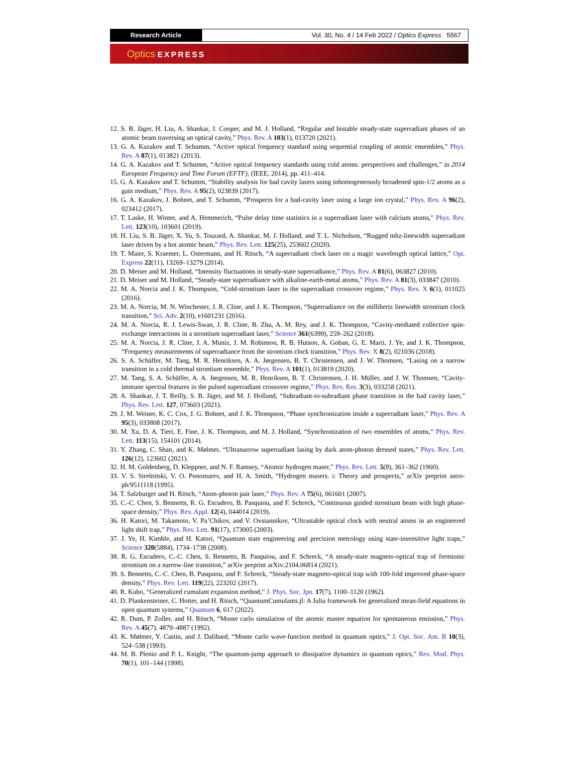Research Article Vol. 30, No. 4 / 14 Feb 2022 / Optics Express 5567
Optics EXPRESS
12. S. B. Jäger, H. Liu, A. Shankar, J. Cooper, and M. J. Holland, “Regular and bistable steady-state superradiant phases of an atomic beam traversing an optical cavity,” Phys. Rev. A 103(1), 013720 (2021).
13. G. A. Kazakov and T. Schumm, “Active optical frequency standard using sequential coupling of atomic ensembles,” Phys. Rev. A 87(1), 013821 (2013).
14. G. A. Kazakov and T. Schumm, “Active optical frequency standards using cold atoms: perspectives and challenges,” in 2014 European Frequency and Time Forum (EFTF), (IEEE, 2014), pp. 411–414.
15. G. A. Kazakov and T. Schumm, “Stability analysis for bad cavity lasers using inhomogeneously broadened spin-1/2 atoms as a gain medium,” Phys. Rev. A 95(2), 023839 (2017).
16. G. A. Kazakov, J. Bohnet, and T. Schumm, “Prospects for a bad-cavity laser using a large ion crystal,” Phys. Rev. A 96(2), 023412 (2017).
17. T. Laske, H. Winter, and A. Hemmerich, “Pulse delay time statistics in a superradiant laser with calcium atoms,” Phys. Rev. Lett. 123(10), 103601 (2019).
18. H. Liu, S. B. Jäger, X. Yu, S. Touzard, A. Shankar, M. J. Holland, and T. L. Nicholson, “Rugged mhz-linewidth superradiant laser driven by a hot atomic beam,” Phys. Rev. Lett. 125(25), 253602 (2020).
19. T. Maier, S. Kraemer, L. Ostermann, and H. Ritsch, “A superradiant clock laser on a magic wavelength optical lattice,” Opt. Express 22(11), 13269–13279 (2014).
20. D. Meiser and M. Holland, “Intensity fluctuations in steady-state superradiance,” Phys. Rev. A 81(6), 063827 (2010).
21. D. Meiser and M. Holland, “Steady-state superradiance with alkaline-earth-metal atoms,” Phys. Rev. A 81(3), 033847 (2010).
22. M. A. Norcia and J. K. Thompson, “Cold-strontium laser in the superradiant crossover regime,” Phys. Rev. X 6(1), 011025 (2016).
23. M. A. Norcia, M. N. Winchester, J. R. Cline, and J. K. Thompson, “Superradiance on the millihertz linewidth strontium clock transition,” Sci. Adv. 2(10), e1601231 (2016).
24. M. A. Norcia, R. J. Lewis-Swan, J. R. Cline, B. Zhu, A. M. Rey, and J. K. Thompson, “Cavity-mediated collective spin-exchange interactions in a strontium superradiant laser,” Science 361(6399), 259–262 (2018).
25. M. A. Norcia, J. R. Cline, J. A. Muniz, J. M. Robinson, R. B. Hutson, A. Goban, G. E. Marti, J. Ye, and J. K. Thompson, “Frequency measurements of superradiance from the strontium clock transition,” Phys. Rev. X 8(2), 021036 (2018).
26. S. A. Schäffer, M. Tang, M. R. Henriksen, A. A. Jørgensen, B. T. Christensen, and J. W. Thomsen, “Lasing on a narrow transition in a cold thermal strontium ensemble,” Phys. Rev. A 101(1), 013819 (2020).
27. M. Tang, S. A. Schäffer, A. A. Jørgensen, M. R. Henriksen, B. T. Christensen, J. H. Müller, and J. W. Thomsen, “Cavity-immune spectral features in the pulsed superradiant crossover regime,” Phys. Rev. Res. 3(3), 033258 (2021).
28. A. Shankar, J. T. Reilly, S. B. Jäger, and M. J. Holland, “Subradiant-to-subradiant phase transition in the bad cavity laser,” Phys. Rev. Lett. 127, 073603 (2021).
29. J. M. Weiner, K. C. Cox, J. G. Bohnet, and J. K. Thompson, “Phase synchronization inside a superradiant laser,” Phys. Rev. A 95(3), 033808 (2017).
30. M. Xu, D. A. Tieri, E. Fine, J. K. Thompson, and M. J. Holland, “Synchronization of two ensembles of atoms,” Phys. Rev. Lett. 113(15), 154101 (2014).
31. Y. Zhang, C. Shan, and K. Mølmer, “Ultranarrow superradiant lasing by dark atom-photon dressed states,” Phys. Rev. Lett. 126(12), 123602 (2021).
32. H. M. Goldenberg, D. Kleppner, and N. F. Ramsey, “Atomic hydrogen maser,” Phys. Rev. Lett. 5(8), 361–362 (1960).
33. V. S. Strelnitski, V. O. Ponomarev, and H. A. Smith, “Hydrogen masers. i: Theory and prospects,” arXiv preprint astro-ph/9511118 (1995).
34. T. Salzburger and H. Ritsch, “Atom-photon pair laser,” Phys. Rev. A 75(6), 061601 (2007).
35. C.-C. Chen, S. Bennetts, R. G. Escudero, B. Pasquiou, and F. Schreck, “Continuous guided strontium beam with high phase-space density,” Phys. Rev. Appl. 12(4), 044014 (2019).
36. H. Katori, M. Takamoto, V. Pa’Chikov, and V. Ovsiannikov, “Ultrastable optical clock with neutral atoms in an engineered light shift trap,” Phys. Rev. Lett. 91(17), 173005 (2003).
37. J. Ye, H. Kimble, and H. Katori, “Quantum state engineering and precision metrology using state-insensitive light traps,” Science 320(5884), 1734–1738 (2008).
38. R. G. Escudero, C.-C. Chen, S. Bennetts, B. Pasquiou, and F. Schreck, “A steady-state magneto-optical trap of fermionic strontium on a narrow-line transition,” arXiv preprint arXiv:2104.06814 (2021).
39. S. Bennetts, C.-C. Chen, B. Pasquiou, and F. Schreck, “Steady-state magneto-optical trap with 100-fold improved phase-space density,” Phys. Rev. Lett. 119(22), 223202 (2017).
40. R. Kubo, “Generalized cumulant expansion method,” J. Phys. Soc. Jpn. 17(7), 1100–1120 (1962).
41. D. Plankensteiner, C. Hotter, and H. Ritsch, “QuantumCumulants.jl: A Julia framework for generalized mean-field equations in open quantum systems,” Quantum 6, 617 (2022).
42. R. Dum, P. Zoller, and H. Ritsch, “Monte carlo simulation of the atomic master equation for spontaneous emission,” Phys. Rev. A 45(7), 4879–4887 (1992).
43. K. Mølmer, Y. Castin, and J. Dalibard, “Monte carlo wave-function method in quantum optics,” J. Opt. Soc. Am. B 10(3), 524–538 (1993).
44. M. B. Plenio and P. L. Knight, “The quantum-jump approach to dissipative dynamics in quantum optics,” Rev. Mod. Phys. 70(1), 101–144 (1998).